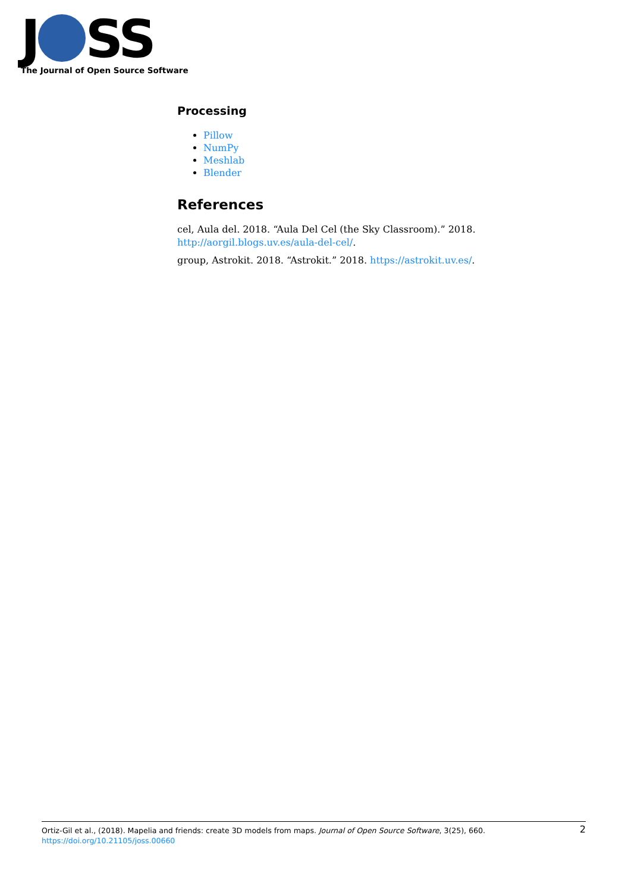J SS
The Journal of Open Source Software
Processing
Pillow
NumPy
Meshlab
Blender
References
cel, Aula del. 2018. “Aula Del Cel (the Sky Classroom).” 2018. http://aorgil.blogs.uv.es/aula-del-cel/.
group, Astrokit. 2018. “Astrokit.” 2018. https://astrokit.uv.es/.
Ortiz-Gil et al., (2018). Mapelia and friends: create 3D models from maps. Journal of Open Source Software, 3(25), 660.
https://doi.org/10.21105/joss.00660
2